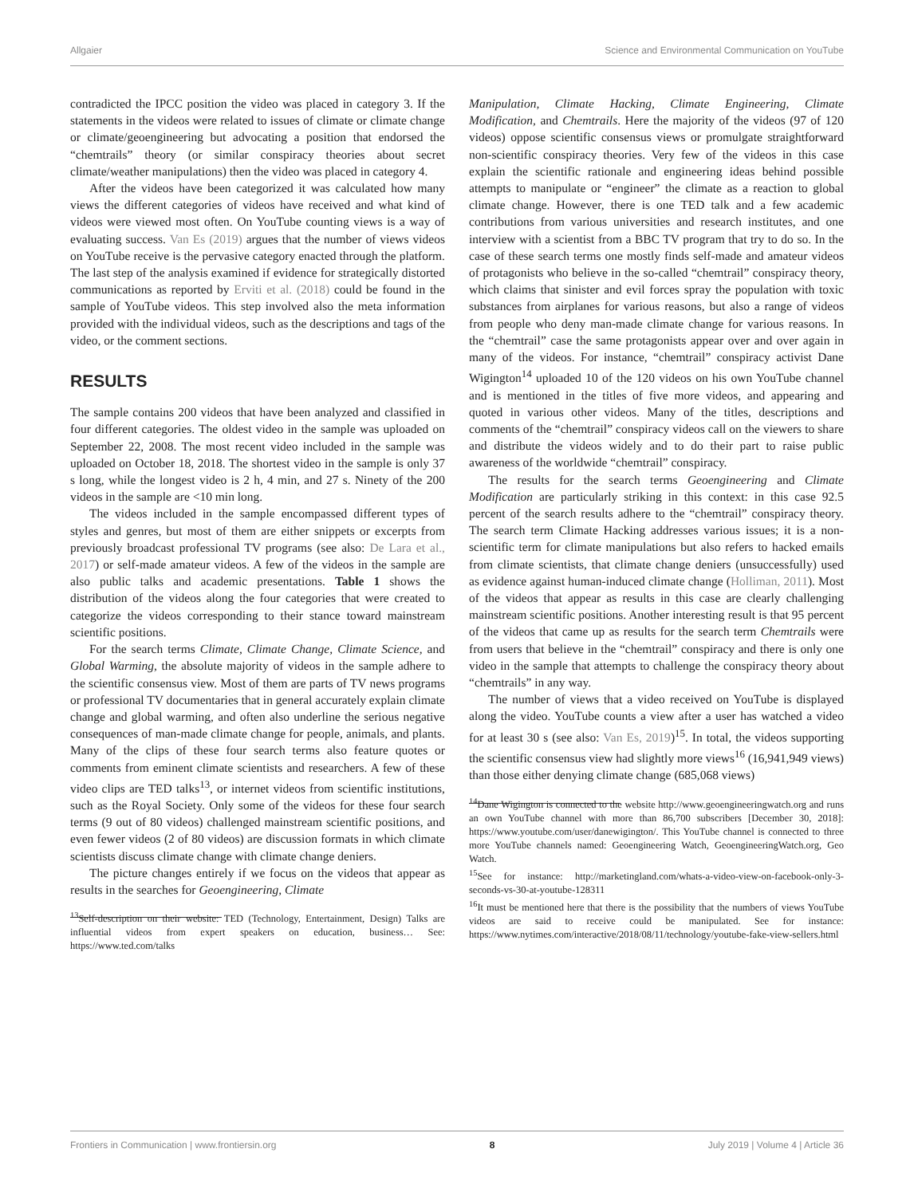Allgaier Science and Environmental Communication on YouTube
contradicted the IPCC position the video was placed in category 3. If the statements in the videos were related to issues of climate or climate change or climate/geoengineering but advocating a position that endorsed the “chemtrails” theory (or similar conspiracy theories about secret climate/weather manipulations) then the video was placed in category 4.
After the videos have been categorized it was calculated how many views the different categories of videos have received and what kind of videos were viewed most often. On YouTube counting views is a way of evaluating success. Van Es (2019) argues that the number of views videos on YouTube receive is the pervasive category enacted through the platform. The last step of the analysis examined if evidence for strategically distorted communications as reported by Erviti et al. (2018) could be found in the sample of YouTube videos. This step involved also the meta information provided with the individual videos, such as the descriptions and tags of the video, or the comment sections.
RESULTS
The sample contains 200 videos that have been analyzed and classified in four different categories. The oldest video in the sample was uploaded on September 22, 2008. The most recent video included in the sample was uploaded on October 18, 2018. The shortest video in the sample is only 37 s long, while the longest video is 2 h, 4 min, and 27 s. Ninety of the 200 videos in the sample are <10 min long.
The videos included in the sample encompassed different types of styles and genres, but most of them are either snippets or excerpts from previously broadcast professional TV programs (see also: De Lara et al., 2017) or self-made amateur videos. A few of the videos in the sample are also public talks and academic presentations. Table 1 shows the distribution of the videos along the four categories that were created to categorize the videos corresponding to their stance toward mainstream scientific positions.
For the search terms Climate, Climate Change, Climate Science, and Global Warming, the absolute majority of videos in the sample adhere to the scientific consensus view. Most of them are parts of TV news programs or professional TV documentaries that in general accurately explain climate change and global warming, and often also underline the serious negative consequences of man-made climate change for people, animals, and plants. Many of the clips of these four search terms also feature quotes or comments from eminent climate scientists and researchers. A few of these video clips are TED talks<sup>13</sup>, or internet videos from scientific institutions, such as the Royal Society. Only some of the videos for these four search terms (9 out of 80 videos) challenged mainstream scientific positions, and even fewer videos (2 of 80 videos) are discussion formats in which climate scientists discuss climate change with climate change deniers.
The picture changes entirely if we focus on the videos that appear as results in the searches for Geoengineering, Climate
<sup>13</sup> Self-description on their website: TED (Technology, Entertainment, Design) Talks are influential videos from expert speakers on education, business… See: https://www.ted.com/talks
Manipulation, Climate Hacking, Climate Engineering, Climate Modification, and Chemtrails. Here the majority of the videos (97 of 120 videos) oppose scientific consensus views or promulgate straightforward non-scientific conspiracy theories. Very few of the videos in this case explain the scientific rationale and engineering ideas behind possible attempts to manipulate or “engineer” the climate as a reaction to global climate change. However, there is one TED talk and a few academic contributions from various universities and research institutes, and one interview with a scientist from a BBC TV program that try to do so. In the case of these search terms one mostly finds self-made and amateur videos of protagonists who believe in the so-called “chemtrail” conspiracy theory, which claims that sinister and evil forces spray the population with toxic substances from airplanes for various reasons, but also a range of videos from people who deny man-made climate change for various reasons. In the “chemtrail” case the same protagonists appear over and over again in many of the videos. For instance, “chemtrail” conspiracy activist Dane Wigington<sup>14</sup> uploaded 10 of the 120 videos on his own YouTube channel and is mentioned in the titles of five more videos, and appearing and quoted in various other videos. Many of the titles, descriptions and comments of the “chemtrail” conspiracy videos call on the viewers to share and distribute the videos widely and to do their part to raise public awareness of the worldwide “chemtrail” conspiracy.
The results for the search terms Geoengineering and Climate Modification are particularly striking in this context: in this case 92.5 percent of the search results adhere to the “chemtrail” conspiracy theory. The search term Climate Hacking addresses various issues; it is a non-scientific term for climate manipulations but also refers to hacked emails from climate scientists, that climate change deniers (unsuccessfully) used as evidence against human-induced climate change (Holliman, 2011). Most of the videos that appear as results in this case are clearly challenging mainstream scientific positions. Another interesting result is that 95 percent of the videos that came up as results for the search term Chemtrails were from users that believe in the “chemtrail” conspiracy and there is only one video in the sample that attempts to challenge the conspiracy theory about “chemtrails” in any way.
The number of views that a video received on YouTube is displayed along the video. YouTube counts a view after a user has watched a video for at least 30 s (see also: Van Es, 2019)<sup>15</sup>. In total, the videos supporting the scientific consensus view had slightly more views<sup>16</sup> (16,941,949 views) than those either denying climate change (685,068 views)
<sup>14</sup> Dane Wigington is connected to the website http://www.geoengineeringwatch.org and runs an own YouTube channel with more than 86,700 subscribers [December 30, 2018]: https://www.youtube.com/user/danewigington/. This YouTube channel is connected to three more YouTube channels named: Geoengineering Watch, GeoengineeringWatch.org, Geo Watch.
<sup>15</sup> See for instance: http://marketingland.com/whats-a-video-view-on-facebook-only-3-seconds-vs-30-at-youtube-128311
<sup>16</sup> It must be mentioned here that there is the possibility that the numbers of views YouTube videos are said to receive could be manipulated. See for instance: https://www.nytimes.com/interactive/2018/08/11/technology/youtube-fake-view-sellers.html
Frontiers in Communication | www.frontiersin.org 8 July 2019 | Volume 4 | Article 36